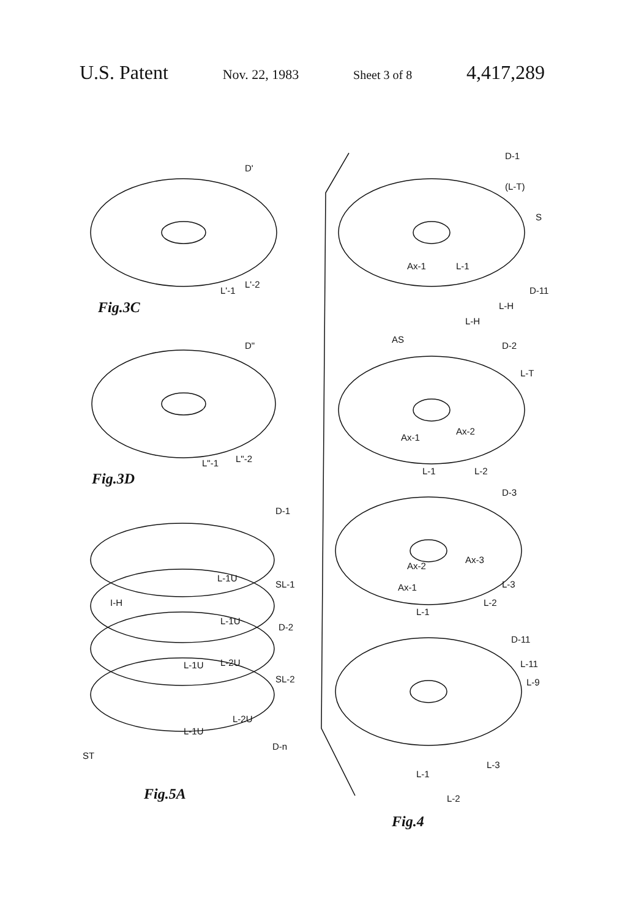U.S. Patent Nov. 22, 1983 Sheet 3 of 8 4,417,289
D'
L'-1
L'-2
D"
L"-1
L"-2
D-1
L-1U
SL-1
I-H
L-1U
D-2
L-1U
L-2U
SL-2
L-2U
L-1U
D-n
ST
D-1
(L-T)
S
Ax-1
L-1
D-11
L-H
L-H
AS
D-2
L-T
Ax-2
Ax-1
L-1
L-2
D-3
Ax-3
Ax-2
Ax-1
L-3
L-2
L-1
D-11
L-11
L-9
L-1
L-3
L-2
Fig.3C
Fig.3D
Fig.5A
Fig.4